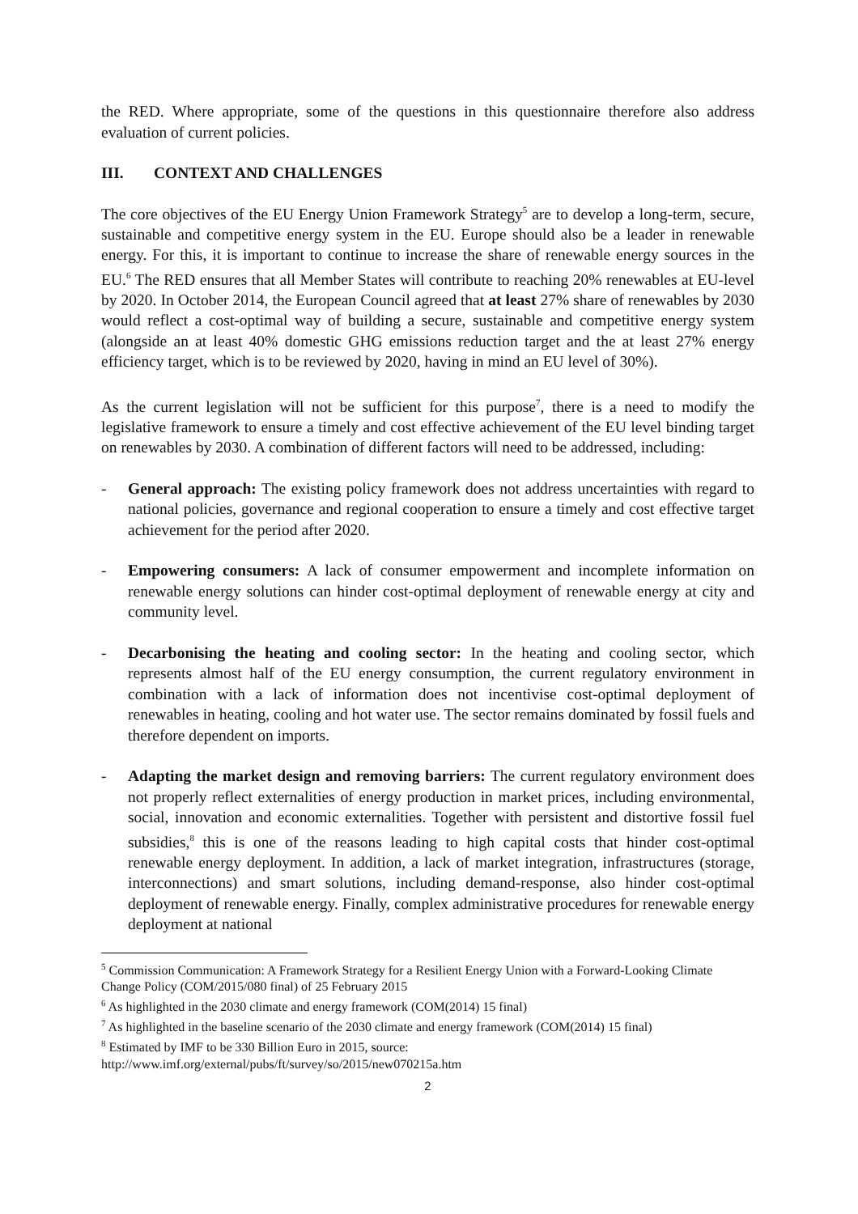the RED. Where appropriate, some of the questions in this questionnaire therefore also address evaluation of current policies.
III. CONTEXT AND CHALLENGES
The core objectives of the EU Energy Union Framework Strategy<sup>5</sup> are to develop a long-term, secure, sustainable and competitive energy system in the EU. Europe should also be a leader in renewable energy. For this, it is important to continue to increase the share of renewable energy sources in the EU.<sup>6</sup> The RED ensures that all Member States will contribute to reaching 20% renewables at EU-level by 2020. In October 2014, the European Council agreed that at least 27% share of renewables by 2030 would reflect a cost-optimal way of building a secure, sustainable and competitive energy system (alongside an at least 40% domestic GHG emissions reduction target and the at least 27% energy efficiency target, which is to be reviewed by 2020, having in mind an EU level of 30%).
As the current legislation will not be sufficient for this purpose<sup>7</sup>, there is a need to modify the legislative framework to ensure a timely and cost effective achievement of the EU level binding target on renewables by 2030. A combination of different factors will need to be addressed, including:
- General approach: The existing policy framework does not address uncertainties with regard to national policies, governance and regional cooperation to ensure a timely and cost effective target achievement for the period after 2020.
- Empowering consumers: A lack of consumer empowerment and incomplete information on renewable energy solutions can hinder cost-optimal deployment of renewable energy at city and community level.
- Decarbonising the heating and cooling sector: In the heating and cooling sector, which represents almost half of the EU energy consumption, the current regulatory environment in combination with a lack of information does not incentivise cost-optimal deployment of renewables in heating, cooling and hot water use. The sector remains dominated by fossil fuels and therefore dependent on imports.
- Adapting the market design and removing barriers: The current regulatory environment does not properly reflect externalities of energy production in market prices, including environmental, social, innovation and economic externalities. Together with persistent and distortive fossil fuel subsidies,<sup>8</sup> this is one of the reasons leading to high capital costs that hinder cost-optimal renewable energy deployment. In addition, a lack of market integration, infrastructures (storage, interconnections) and smart solutions, including demand-response, also hinder cost-optimal deployment of renewable energy. Finally, complex administrative procedures for renewable energy deployment at national
<sup>5</sup> Commission Communication: A Framework Strategy for a Resilient Energy Union with a Forward-Looking Climate Change Policy (COM/2015/080 final) of 25 February 2015
<sup>6</sup> As highlighted in the 2030 climate and energy framework (COM(2014) 15 final)
<sup>7</sup> As highlighted in the baseline scenario of the 2030 climate and energy framework (COM(2014) 15 final)
<sup>8</sup> Estimated by IMF to be 330 Billion Euro in 2015, source:
http://www.imf.org/external/pubs/ft/survey/so/2015/new070215a.htm
2